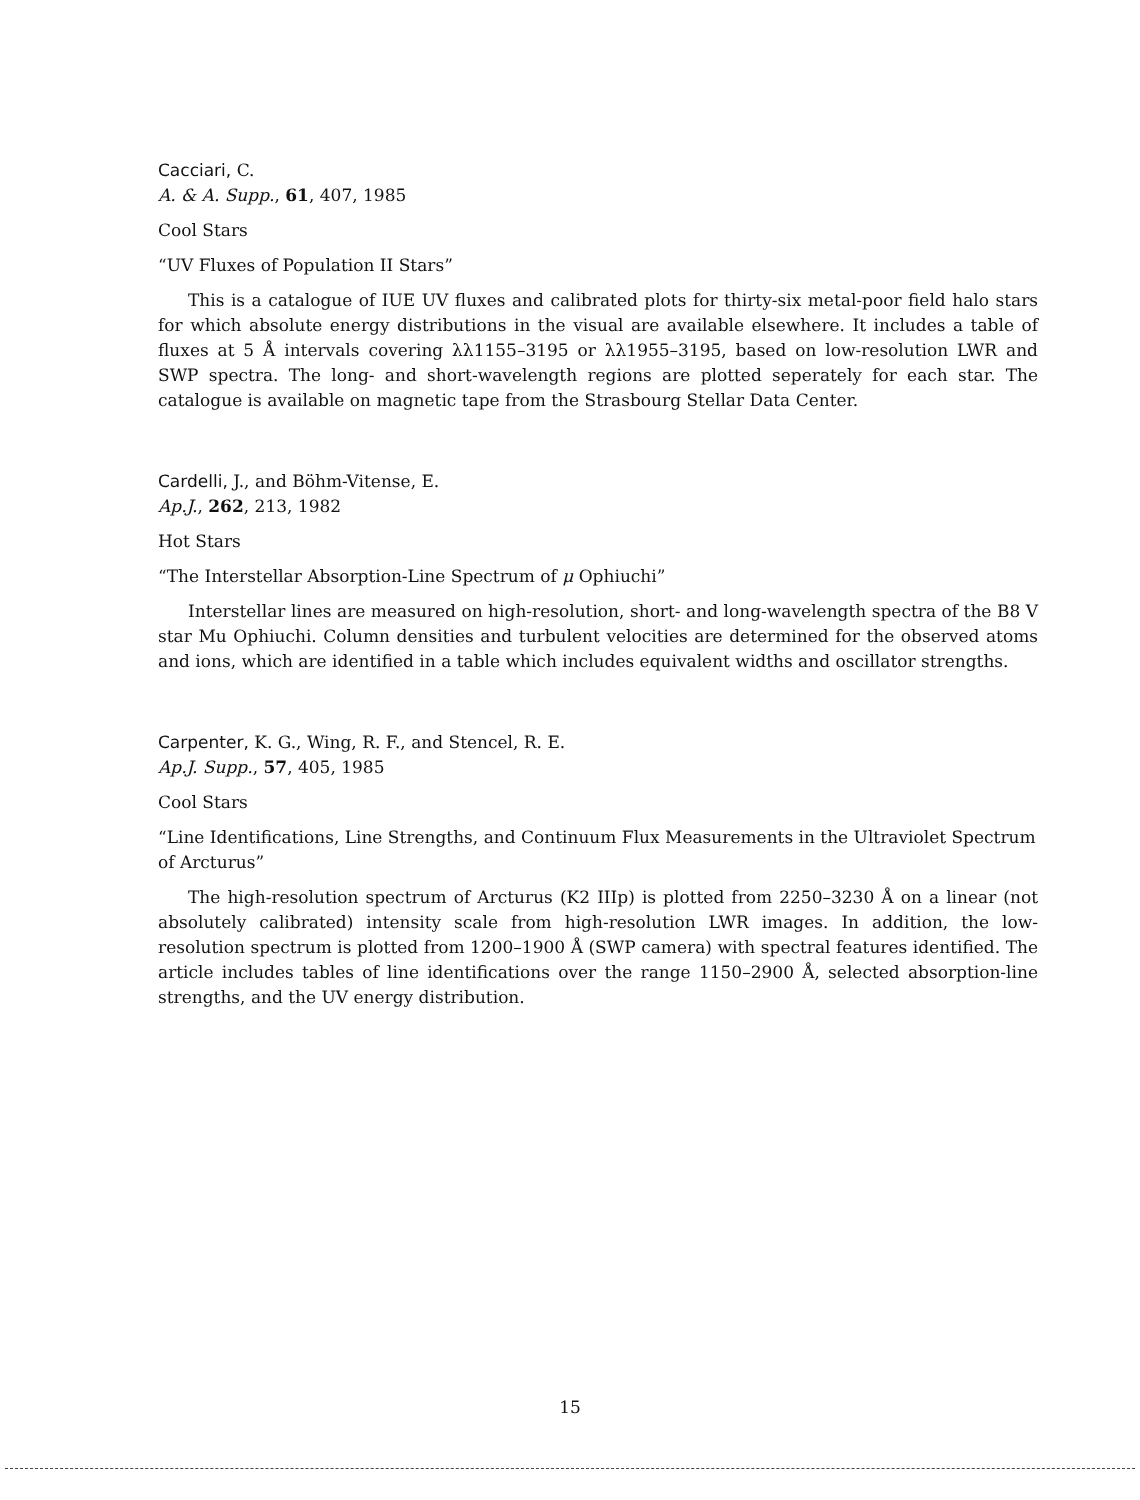Cacciari, C.
A. & A. Supp., 61, 407, 1985
Cool Stars
“UV Fluxes of Population II Stars”
This is a catalogue of IUE UV fluxes and calibrated plots for thirty-six metal-poor field halo stars for which absolute energy distributions in the visual are available elsewhere. It includes a table of fluxes at 5 Å intervals covering λλ1155–3195 or λλ1955–3195, based on low-resolution LWR and SWP spectra. The long- and short-wavelength regions are plotted seperately for each star. The catalogue is available on magnetic tape from the Strasbourg Stellar Data Center.
Cardelli, J., and Böhm-Vitense, E.
Ap.J., 262, 213, 1982
Hot Stars
“The Interstellar Absorption-Line Spectrum of μ Ophiuchi”
Interstellar lines are measured on high-resolution, short- and long-wavelength spectra of the B8 V star Mu Ophiuchi. Column densities and turbulent velocities are determined for the observed atoms and ions, which are identified in a table which includes equivalent widths and oscillator strengths.
Carpenter, K. G., Wing, R. F., and Stencel, R. E.
Ap.J. Supp., 57, 405, 1985
Cool Stars
“Line Identifications, Line Strengths, and Continuum Flux Measurements in the Ultraviolet Spectrum of Arcturus”
The high-resolution spectrum of Arcturus (K2 IIIp) is plotted from 2250–3230 Å on a linear (not absolutely calibrated) intensity scale from high-resolution LWR images. In addition, the low-resolution spectrum is plotted from 1200–1900 Å (SWP camera) with spectral features identified. The article includes tables of line identifications over the range 1150–2900 Å, selected absorption-line strengths, and the UV energy distribution.
15